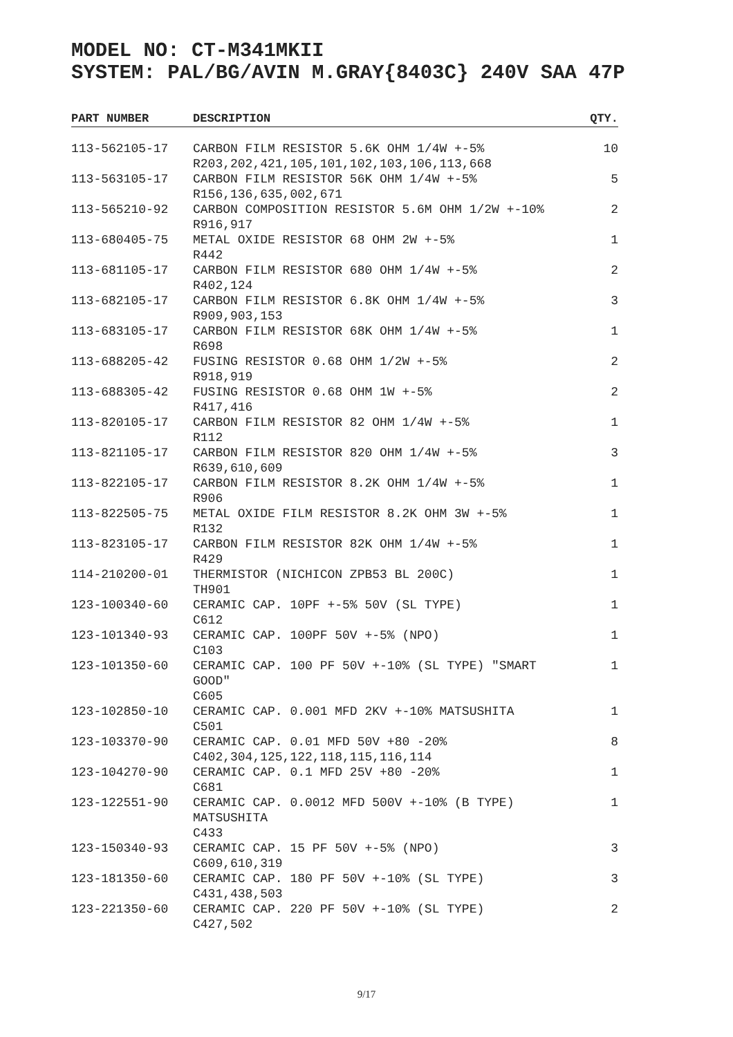MODEL NO: CT-M341MKII
SYSTEM: PAL/BG/AVIN M.GRAY{8403C} 240V SAA 47P
| PART NUMBER | DESCRIPTION | QTY. |
| --- | --- | --- |
| 113-562105-17 | CARBON FILM RESISTOR 5.6K OHM 1/4W +-5% R203,202,421,105,101,102,103,106,113,668 | 10 |
| 113-563105-17 | CARBON FILM RESISTOR 56K OHM 1/4W +-5% R156,136,635,002,671 | 5 |
| 113-565210-92 | CARBON COMPOSITION RESISTOR 5.6M OHM 1/2W +-10% R916,917 | 2 |
| 113-680405-75 | METAL OXIDE RESISTOR 68 OHM 2W +-5% R442 | 1 |
| 113-681105-17 | CARBON FILM RESISTOR 680 OHM 1/4W +-5% R402,124 | 2 |
| 113-682105-17 | CARBON FILM RESISTOR 6.8K OHM 1/4W +-5% R909,903,153 | 3 |
| 113-683105-17 | CARBON FILM RESISTOR 68K OHM 1/4W +-5% R698 | 1 |
| 113-688205-42 | FUSING RESISTOR 0.68 OHM 1/2W +-5% R918,919 | 2 |
| 113-688305-42 | FUSING RESISTOR 0.68 OHM 1W +-5% R417,416 | 2 |
| 113-820105-17 | CARBON FILM RESISTOR 82 OHM 1/4W +-5% R112 | 1 |
| 113-821105-17 | CARBON FILM RESISTOR 820 OHM 1/4W +-5% R639,610,609 | 3 |
| 113-822105-17 | CARBON FILM RESISTOR 8.2K OHM 1/4W +-5% R906 | 1 |
| 113-822505-75 | METAL OXIDE FILM RESISTOR 8.2K OHM 3W +-5% R132 | 1 |
| 113-823105-17 | CARBON FILM RESISTOR 82K OHM 1/4W +-5% R429 | 1 |
| 114-210200-01 | THERMISTOR (NICHICON ZPB53 BL 200C) TH901 | 1 |
| 123-100340-60 | CERAMIC CAP. 10PF +-5% 50V (SL TYPE) C612 | 1 |
| 123-101340-93 | CERAMIC CAP. 100PF 50V +-5% (NPO) C103 | 1 |
| 123-101350-60 | CERAMIC CAP. 100 PF 50V +-10% (SL TYPE) "SMART GOOD" C605 | 1 |
| 123-102850-10 | CERAMIC CAP. 0.001 MFD 2KV +-10% MATSUSHITA C501 | 1 |
| 123-103370-90 | CERAMIC CAP. 0.01 MFD 50V +80 -20% C402,304,125,122,118,115,116,114 | 8 |
| 123-104270-90 | CERAMIC CAP. 0.1 MFD 25V +80 -20% C681 | 1 |
| 123-122551-90 | CERAMIC CAP. 0.0012 MFD 500V +-10% (B TYPE) MATSUSHITA C433 | 1 |
| 123-150340-93 | CERAMIC CAP. 15 PF 50V +-5% (NPO) C609,610,319 | 3 |
| 123-181350-60 | CERAMIC CAP. 180 PF 50V +-10% (SL TYPE) C431,438,503 | 3 |
| 123-221350-60 | CERAMIC CAP. 220 PF 50V +-10% (SL TYPE) C427,502 | 2 |
9/17